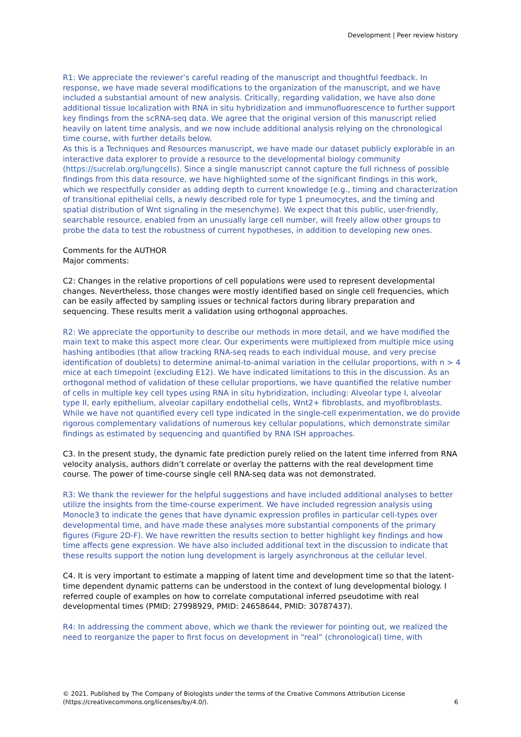Development | Peer review history
R1: We appreciate the reviewer’s careful reading of the manuscript and thoughtful feedback. In response, we have made several modifications to the organization of the manuscript, and we have included a substantial amount of new analysis. Critically, regarding validation, we have also done additional tissue localization with RNA in situ hybridization and immunofluorescence to further support key findings from the scRNA-seq data. We agree that the original version of this manuscript relied heavily on latent time analysis, and we now include additional analysis relying on the chronological time course, with further details below.
As this is a Techniques and Resources manuscript, we have made our dataset publicly explorable in an interactive data explorer to provide a resource to the developmental biology community (https://sucrelab.org/lungcells). Since a single manuscript cannot capture the full richness of possible findings from this data resource, we have highlighted some of the significant findings in this work, which we respectfully consider as adding depth to current knowledge (e.g., timing and characterization of transitional epithelial cells, a newly described role for type 1 pneumocytes, and the timing and spatial distribution of Wnt signaling in the mesenchyme). We expect that this public, user-friendly, searchable resource, enabled from an unusually large cell number, will freely allow other groups to probe the data to test the robustness of current hypotheses, in addition to developing new ones.
Comments for the AUTHOR
Major comments:
C2: Changes in the relative proportions of cell populations were used to represent developmental changes. Nevertheless, those changes were mostly identified based on single cell frequencies, which can be easily affected by sampling issues or technical factors during library preparation and sequencing. These results merit a validation using orthogonal approaches.
R2: We appreciate the opportunity to describe our methods in more detail, and we have modified the main text to make this aspect more clear. Our experiments were multiplexed from multiple mice using hashing antibodies (that allow tracking RNA-seq reads to each individual mouse, and very precise identification of doublets) to determine animal-to-animal variation in the cellular proportions, with n > 4 mice at each timepoint (excluding E12). We have indicated limitations to this in the discussion. As an orthogonal method of validation of these cellular proportions, we have quantified the relative number of cells in multiple key cell types using RNA in situ hybridization, including: Alveolar type I, alveolar type II, early epithelium, alveolar capillary endothelial cells, Wnt2+ fibroblasts, and myofibroblasts. While we have not quantified every cell type indicated in the single-cell experimentation, we do provide rigorous complementary validations of numerous key cellular populations, which demonstrate similar findings as estimated by sequencing and quantified by RNA ISH approaches.
C3. In the present study, the dynamic fate prediction purely relied on the latent time inferred from RNA velocity analysis, authors didn’t correlate or overlay the patterns with the real development time course. The power of time-course single cell RNA-seq data was not demonstrated.
R3: We thank the reviewer for the helpful suggestions and have included additional analyses to better utilize the insights from the time-course experiment. We have included regression analysis using Monocle3 to indicate the genes that have dynamic expression profiles in particular cell-types over developmental time, and have made these analyses more substantial components of the primary figures (Figure 2D-F). We have rewritten the results section to better highlight key findings and how time affects gene expression. We have also included additional text in the discussion to indicate that these results support the notion lung development is largely asynchronous at the cellular level.
C4. It is very important to estimate a mapping of latent time and development time so that the latent-time dependent dynamic patterns can be understood in the context of lung developmental biology. I referred couple of examples on how to correlate computational inferred pseudotime with real developmental times (PMID: 27998929, PMID: 24658644, PMID: 30787437).
R4: In addressing the comment above, which we thank the reviewer for pointing out, we realized the need to reorganize the paper to first focus on development in “real” (chronological) time, with
© 2021. Published by The Company of Biologists under the terms of the Creative Commons Attribution License (https://creativecommons.org/licenses/by/4.0/).
6